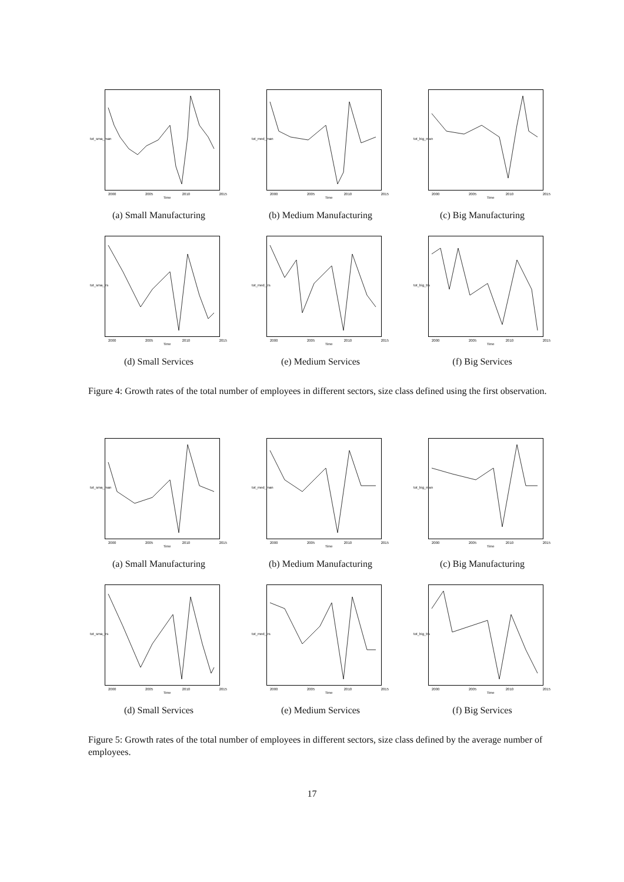tot_sma_man
2000 2005 2010 2015
Time
(a) Small Manufacturing
tot_med_man
2000 2005 2010 2015
Time
(b) Medium Manufacturing
tot_big_man
2000 2005 2010 2015
Time
(c) Big Manufacturing
tot_sma_trs
2000 2005 2010 2015
Time
(d) Small Services
tot_med_trs
2000 2005 2010 2015
Time
(e) Medium Services
tot_big_trs
2000 2005 2010 2015
Time
(f) Big Services
Figure 4: Growth rates of the total number of employees in different sectors, size class defined using the first observation.
tot_sma_man
2000 2005 2010 2015
Time
(a) Small Manufacturing
tot_med_man
2000 2005 2010 2015
Time
(b) Medium Manufacturing
tot_big_man
2000 2005 2010 2015
Time
(c) Big Manufacturing
tot_sma_trs
2000 2005 2010 2015
Time
(d) Small Services
tot_med_trs
2000 2005 2010 2015
Time
(e) Medium Services
tot_big_trs
2000 2005 2010 2015
Time
(f) Big Services
Figure 5: Growth rates of the total number of employees in different sectors, size class defined by the average number of employees.
17